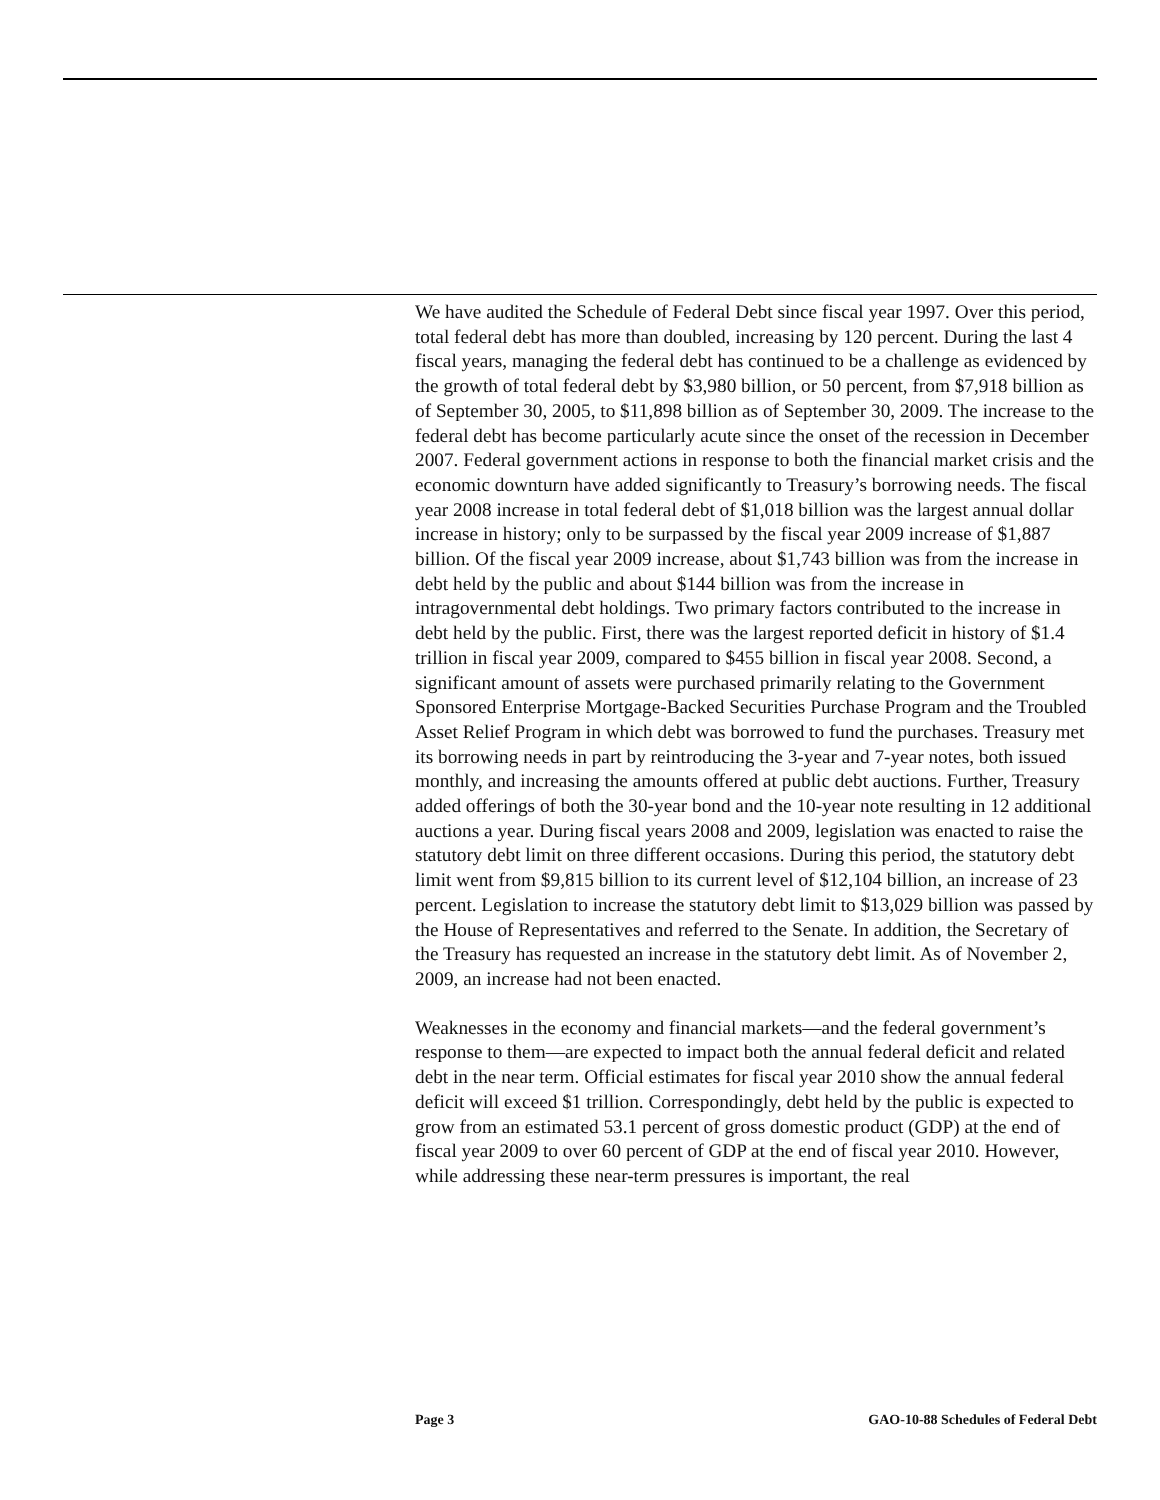We have audited the Schedule of Federal Debt since fiscal year 1997. Over this period, total federal debt has more than doubled, increasing by 120 percent. During the last 4 fiscal years, managing the federal debt has continued to be a challenge as evidenced by the growth of total federal debt by $3,980 billion, or 50 percent, from $7,918 billion as of September 30, 2005, to $11,898 billion as of September 30, 2009. The increase to the federal debt has become particularly acute since the onset of the recession in December 2007. Federal government actions in response to both the financial market crisis and the economic downturn have added significantly to Treasury’s borrowing needs. The fiscal year 2008 increase in total federal debt of $1,018 billion was the largest annual dollar increase in history; only to be surpassed by the fiscal year 2009 increase of $1,887 billion. Of the fiscal year 2009 increase, about $1,743 billion was from the increase in debt held by the public and about $144 billion was from the increase in intragovernmental debt holdings. Two primary factors contributed to the increase in debt held by the public. First, there was the largest reported deficit in history of $1.4 trillion in fiscal year 2009, compared to $455 billion in fiscal year 2008. Second, a significant amount of assets were purchased primarily relating to the Government Sponsored Enterprise Mortgage-Backed Securities Purchase Program and the Troubled Asset Relief Program in which debt was borrowed to fund the purchases. Treasury met its borrowing needs in part by reintroducing the 3-year and 7-year notes, both issued monthly, and increasing the amounts offered at public debt auctions. Further, Treasury added offerings of both the 30-year bond and the 10-year note resulting in 12 additional auctions a year. During fiscal years 2008 and 2009, legislation was enacted to raise the statutory debt limit on three different occasions. During this period, the statutory debt limit went from $9,815 billion to its current level of $12,104 billion, an increase of 23 percent. Legislation to increase the statutory debt limit to $13,029 billion was passed by the House of Representatives and referred to the Senate. In addition, the Secretary of the Treasury has requested an increase in the statutory debt limit. As of November 2, 2009, an increase had not been enacted.
Weaknesses in the economy and financial markets—and the federal government’s response to them—are expected to impact both the annual federal deficit and related debt in the near term. Official estimates for fiscal year 2010 show the annual federal deficit will exceed $1 trillion. Correspondingly, debt held by the public is expected to grow from an estimated 53.1 percent of gross domestic product (GDP) at the end of fiscal year 2009 to over 60 percent of GDP at the end of fiscal year 2010. However, while addressing these near-term pressures is important, the real
Page 3 GAO-10-88 Schedules of Federal Debt